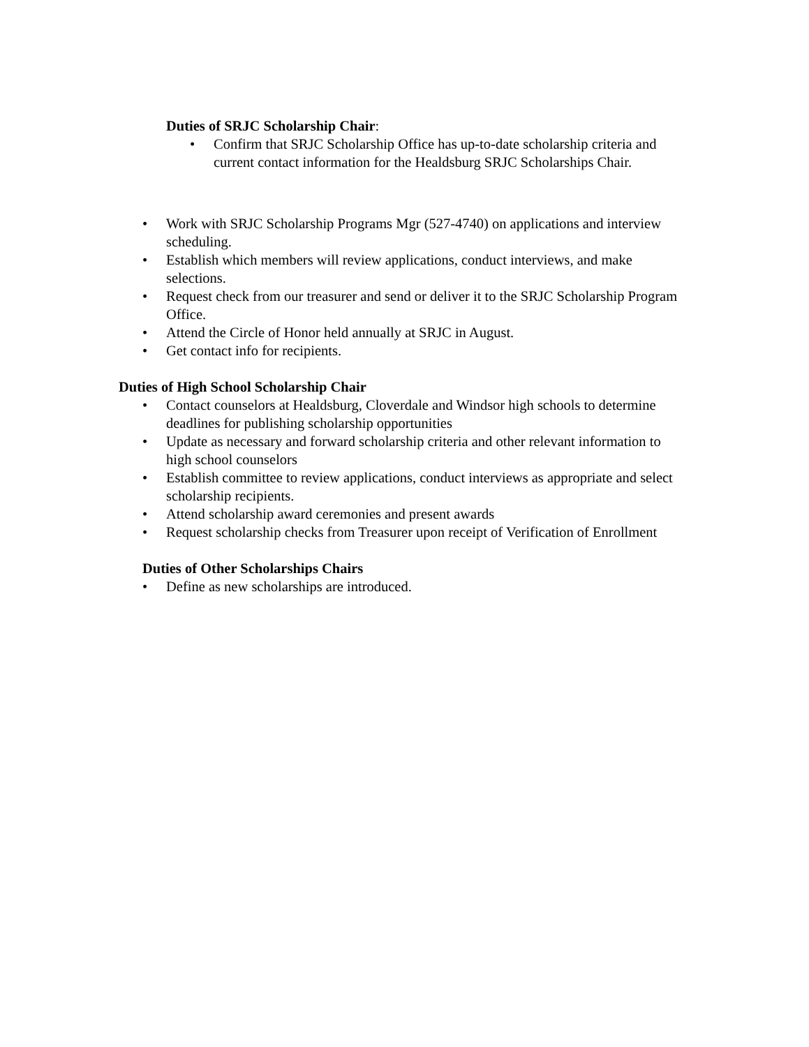Duties of SRJC Scholarship Chair:
• Confirm that SRJC Scholarship Office has up-to-date scholarship criteria and current contact information for the Healdsburg SRJC Scholarships Chair.
• Work with SRJC Scholarship Programs Mgr (527-4740) on applications and interview scheduling.
• Establish which members will review applications, conduct interviews, and make selections.
• Request check from our treasurer and send or deliver it to the SRJC Scholarship Program Office.
• Attend the Circle of Honor held annually at SRJC in August.
• Get contact info for recipients.
Duties of High School Scholarship Chair
• Contact counselors at Healdsburg, Cloverdale and Windsor high schools to determine deadlines for publishing scholarship opportunities
• Update as necessary and forward scholarship criteria and other relevant information to high school counselors
• Establish committee to review applications, conduct interviews as appropriate and select scholarship recipients.
• Attend scholarship award ceremonies and present awards
• Request scholarship checks from Treasurer upon receipt of Verification of Enrollment
Duties of Other Scholarships Chairs
• Define as new scholarships are introduced.